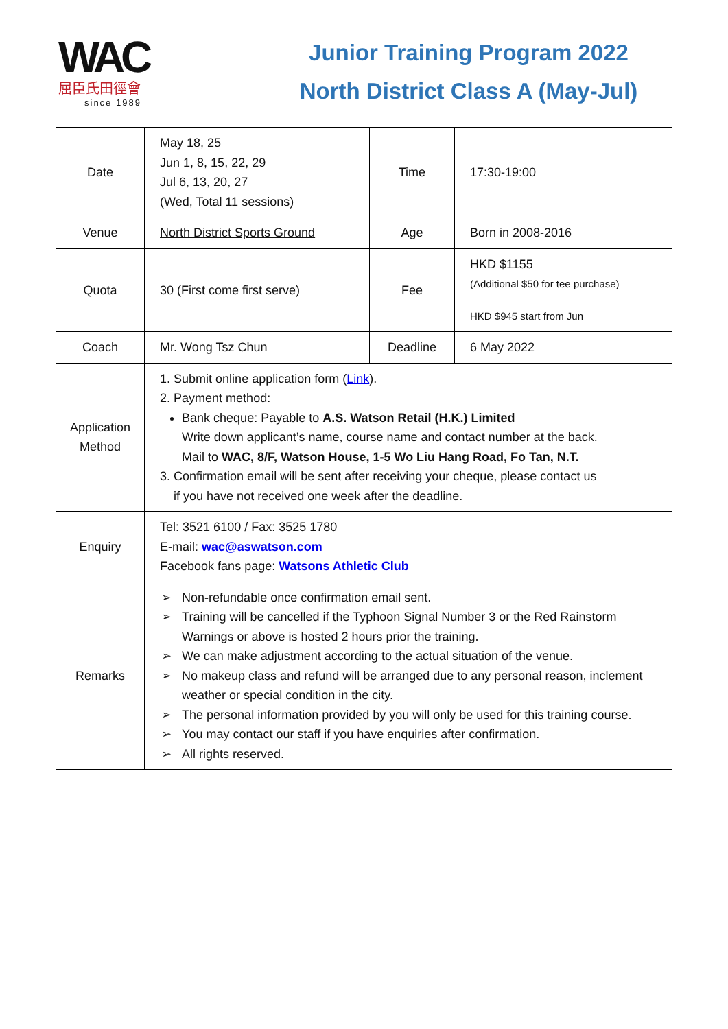WAC
屈臣氏田徑會
since 1989
Junior Training Program 2022
North District Class A (May-Jul)
| Date | May 18, 25 Jun 1, 8, 15, 22, 29 Jul 6, 13, 20, 27 (Wed, Total 11 sessions) | Time | 17:30-19:00 |
| Venue | North District Sports Ground | Age | Born in 2008-2016 |
| Quota | 30 (First come first serve) | Fee | HKD $1155 (Additional $50 for tee purchase) |
| | | | HKD $945 start from Jun |
| Coach | Mr. Wong Tsz Chun | Deadline | 6 May 2022 |
| Application Method | 1. Submit online application form ( Link ). 2. Payment method: Bank cheque: Payable to A.S. Watson Retail (H.K.) Limited Write down applicant’s name, course name and contact number at the back. Mail to WAC, 8/F, Watson House, 1-5 Wo Liu Hang Road, Fo Tan, N.T. 3. Confirmation email will be sent after receiving your cheque, please contact us if you have not received one week after the deadline. | | |
| Enquiry | Tel: 3521 6100 / Fax: 3525 1780 E-mail: wac@aswatson.com Facebook fans page: Watsons Athletic Club | | |
| Remarks | ➢ Non-refundable once confirmation email sent. ➢ Training will be cancelled if the Typhoon Signal Number 3 or the Red Rainstorm Warnings or above is hosted 2 hours prior the training. ➢ We can make adjustment according to the actual situation of the venue. ➢ No makeup class and refund will be arranged due to any personal reason, inclement weather or special condition in the city. ➢ The personal information provided by you will only be used for this training course. ➢ You may contact our staff if you have enquiries after confirmation. ➢ All rights reserved. | | |